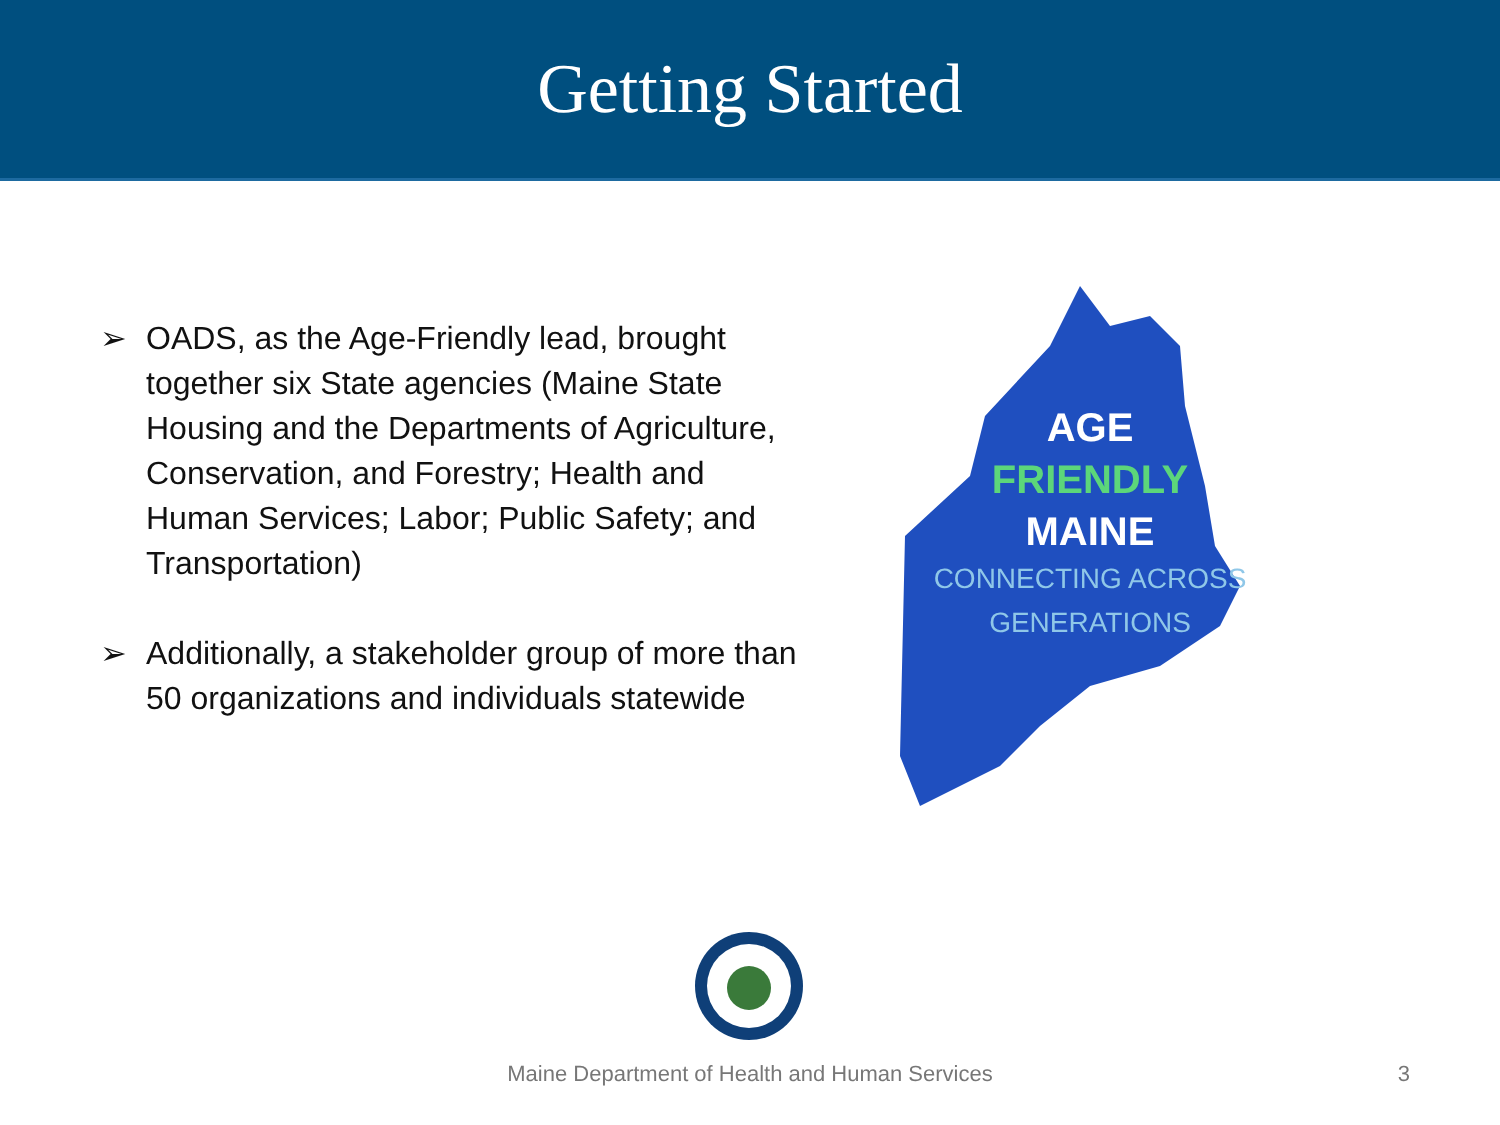Getting Started
➢ OADS, as the Age-Friendly lead, brought together six State agencies (Maine State Housing and the Departments of Agriculture, Conservation, and Forestry; Health and Human Services; Labor; Public Safety; and Transportation)
➢ Additionally, a stakeholder group of more than 50 organizations and individuals statewide
AGE
FRIENDLY
MAINE
CONNECTING ACROSS
GENERATIONS
Maine Department of Health and Human Services 3